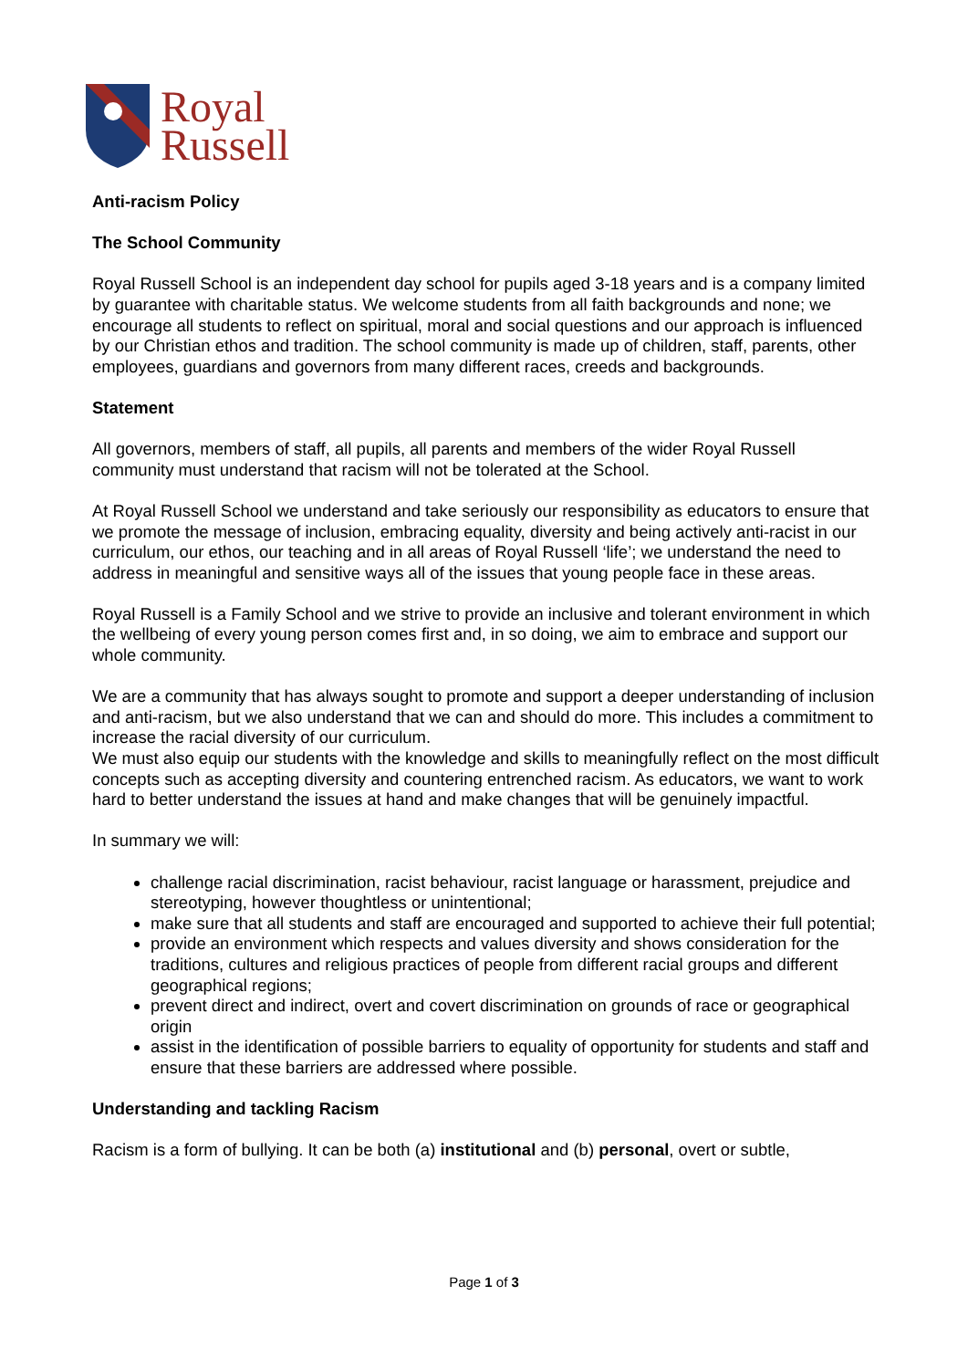Royal
Russell
Anti-racism Policy
The School Community
Royal Russell School is an independent day school for pupils aged 3-18 years and is a company limited by guarantee with charitable status. We welcome students from all faith backgrounds and none; we encourage all students to reflect on spiritual, moral and social questions and our approach is influenced by our Christian ethos and tradition. The school community is made up of children, staff, parents, other employees, guardians and governors from many different races, creeds and backgrounds.
Statement
All governors, members of staff, all pupils, all parents and members of the wider Royal Russell community must understand that racism will not be tolerated at the School.
At Royal Russell School we understand and take seriously our responsibility as educators to ensure that we promote the message of inclusion, embracing equality, diversity and being actively anti-racist in our curriculum, our ethos, our teaching and in all areas of Royal Russell ‘life’; we understand the need to address in meaningful and sensitive ways all of the issues that young people face in these areas.
Royal Russell is a Family School and we strive to provide an inclusive and tolerant environment in which the wellbeing of every young person comes first and, in so doing, we aim to embrace and support our whole community.
We are a community that has always sought to promote and support a deeper understanding of inclusion and anti-racism, but we also understand that we can and should do more. This includes a commitment to increase the racial diversity of our curriculum.
We must also equip our students with the knowledge and skills to meaningfully reflect on the most difficult concepts such as accepting diversity and countering entrenched racism. As educators, we want to work hard to better understand the issues at hand and make changes that will be genuinely impactful.
In summary we will:
challenge racial discrimination, racist behaviour, racist language or harassment, prejudice and stereotyping, however thoughtless or unintentional;
make sure that all students and staff are encouraged and supported to achieve their full potential;
provide an environment which respects and values diversity and shows consideration for the traditions, cultures and religious practices of people from different racial groups and different geographical regions;
prevent direct and indirect, overt and covert discrimination on grounds of race or geographical origin
assist in the identification of possible barriers to equality of opportunity for students and staff and ensure that these barriers are addressed where possible.
Understanding and tackling Racism
Racism is a form of bullying. It can be both (a) institutional and (b) personal, overt or subtle,
Page 1 of 3